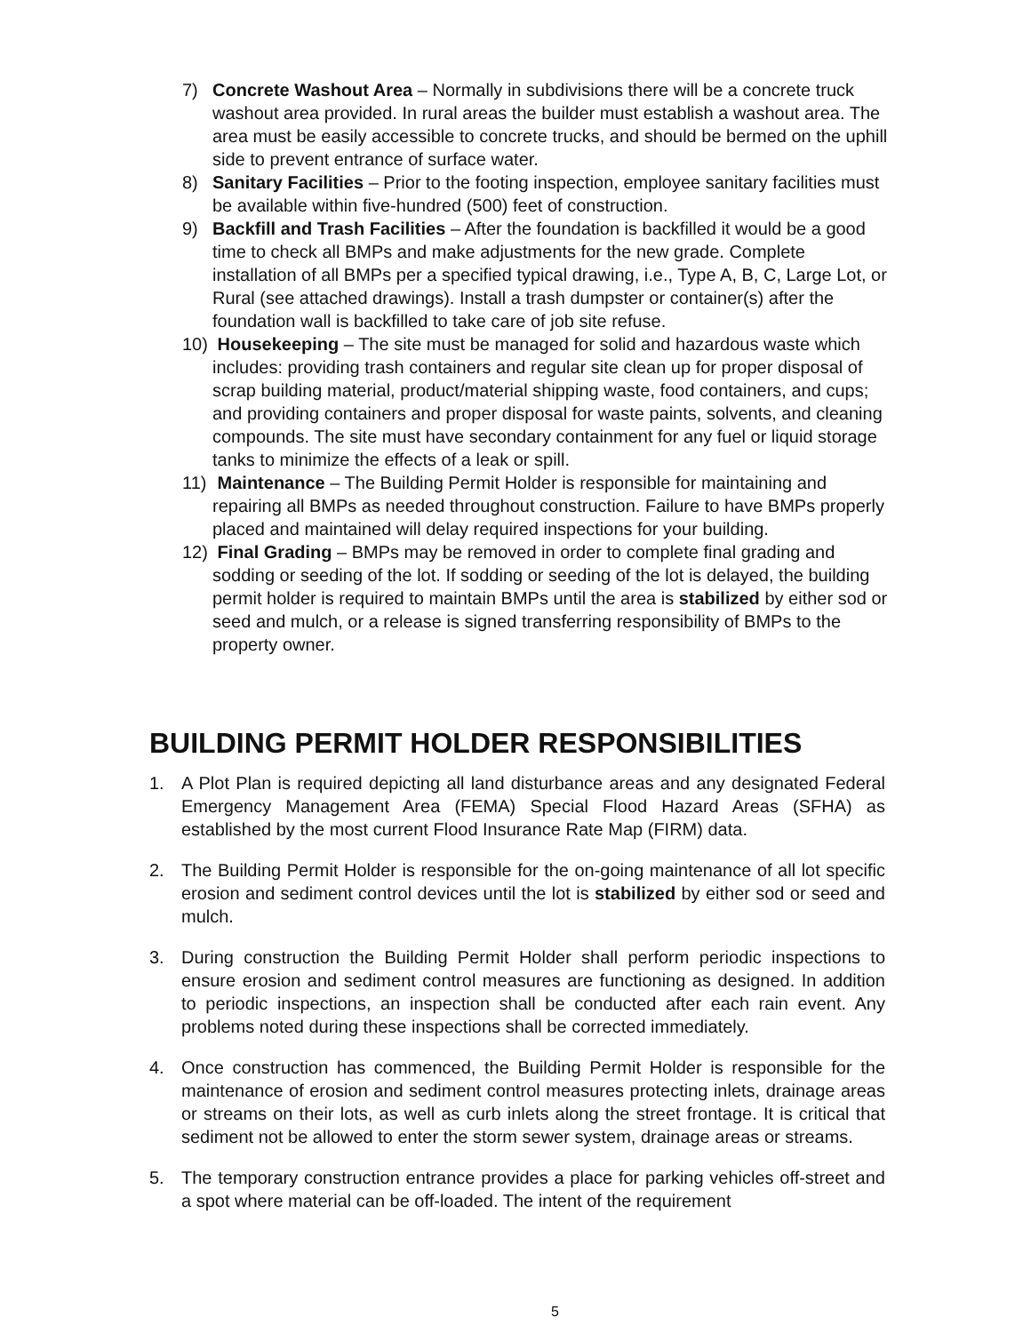7) Concrete Washout Area – Normally in subdivisions there will be a concrete truck washout area provided. In rural areas the builder must establish a washout area. The area must be easily accessible to concrete trucks, and should be bermed on the uphill side to prevent entrance of surface water.
8) Sanitary Facilities – Prior to the footing inspection, employee sanitary facilities must be available within five-hundred (500) feet of construction.
9) Backfill and Trash Facilities – After the foundation is backfilled it would be a good time to check all BMPs and make adjustments for the new grade. Complete installation of all BMPs per a specified typical drawing, i.e., Type A, B, C, Large Lot, or Rural (see attached drawings). Install a trash dumpster or container(s) after the foundation wall is backfilled to take care of job site refuse.
10)
Housekeeping – The site must be managed for solid and hazardous waste which includes: providing trash containers and regular site clean up for proper disposal of scrap building material, product/material shipping waste, food containers, and cups; and providing containers and proper disposal for waste paints, solvents, and cleaning compounds. The site must have secondary containment for any fuel or liquid storage tanks to minimize the effects of a leak or spill.
11)
Maintenance – The Building Permit Holder is responsible for maintaining and repairing all BMPs as needed throughout construction. Failure to have BMPs properly placed and maintained will delay required inspections for your building.
12)
Final Grading – BMPs may be removed in order to complete final grading and sodding or seeding of the lot. If sodding or seeding of the lot is delayed, the building permit holder is required to maintain BMPs until the area is stabilized by either sod or seed and mulch, or a release is signed transferring responsibility of BMPs to the property owner.
BUILDING PERMIT HOLDER RESPONSIBILITIES
1. A Plot Plan is required depicting all land disturbance areas and any designated Federal Emergency Management Area (FEMA) Special Flood Hazard Areas (SFHA) as established by the most current Flood Insurance Rate Map (FIRM) data.
2. The Building Permit Holder is responsible for the on-going maintenance of all lot specific erosion and sediment control devices until the lot is stabilized by either sod or seed and mulch.
3. During construction the Building Permit Holder shall perform periodic inspections to ensure erosion and sediment control measures are functioning as designed. In addition to periodic inspections, an inspection shall be conducted after each rain event. Any problems noted during these inspections shall be corrected immediately.
4. Once construction has commenced, the Building Permit Holder is responsible for the maintenance of erosion and sediment control measures protecting inlets, drainage areas or streams on their lots, as well as curb inlets along the street frontage. It is critical that sediment not be allowed to enter the storm sewer system, drainage areas or streams.
5. The temporary construction entrance provides a place for parking vehicles off-street and a spot where material can be off-loaded. The intent of the requirement
5